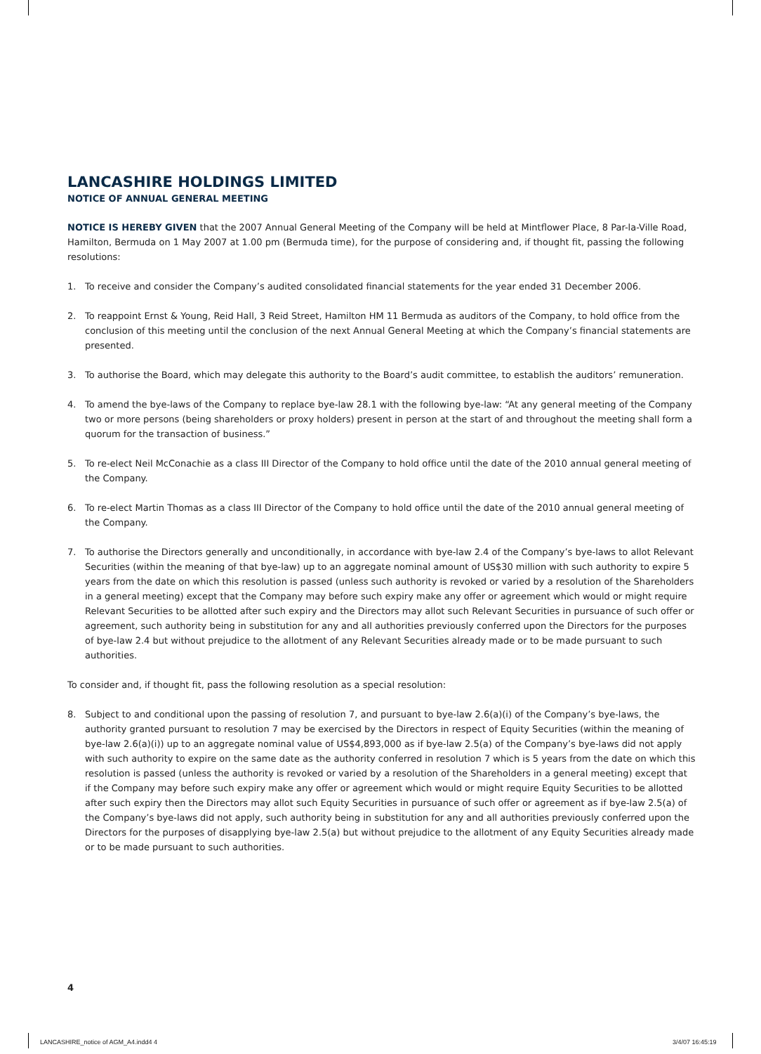LANCASHIRE HOLDINGS LIMITED
NOTICE OF ANNUAL GENERAL MEETING
NOTICE IS HEREBY GIVEN that the 2007 Annual General Meeting of the Company will be held at Mintflower Place, 8 Par-la-Ville Road, Hamilton, Bermuda on 1 May 2007 at 1.00 pm (Bermuda time), for the purpose of considering and, if thought fit, passing the following resolutions:
1. To receive and consider the Company’s audited consolidated financial statements for the year ended 31 December 2006.
2. To reappoint Ernst & Young, Reid Hall, 3 Reid Street, Hamilton HM 11 Bermuda as auditors of the Company, to hold office from the conclusion of this meeting until the conclusion of the next Annual General Meeting at which the Company’s financial statements are presented.
3. To authorise the Board, which may delegate this authority to the Board’s audit committee, to establish the auditors’ remuneration.
4. To amend the bye-laws of the Company to replace bye-law 28.1 with the following bye-law: “At any general meeting of the Company two or more persons (being shareholders or proxy holders) present in person at the start of and throughout the meeting shall form a quorum for the transaction of business.”
5. To re-elect Neil McConachie as a class III Director of the Company to hold office until the date of the 2010 annual general meeting of the Company.
6. To re-elect Martin Thomas as a class III Director of the Company to hold office until the date of the 2010 annual general meeting of the Company.
7. To authorise the Directors generally and unconditionally, in accordance with bye-law 2.4 of the Company’s bye-laws to allot Relevant Securities (within the meaning of that bye-law) up to an aggregate nominal amount of US$30 million with such authority to expire 5 years from the date on which this resolution is passed (unless such authority is revoked or varied by a resolution of the Shareholders in a general meeting) except that the Company may before such expiry make any offer or agreement which would or might require Relevant Securities to be allotted after such expiry and the Directors may allot such Relevant Securities in pursuance of such offer or agreement, such authority being in substitution for any and all authorities previously conferred upon the Directors for the purposes of bye-law 2.4 but without prejudice to the allotment of any Relevant Securities already made or to be made pursuant to such authorities.
To consider and, if thought fit, pass the following resolution as a special resolution:
8. Subject to and conditional upon the passing of resolution 7, and pursuant to bye-law 2.6(a)(i) of the Company’s bye-laws, the authority granted pursuant to resolution 7 may be exercised by the Directors in respect of Equity Securities (within the meaning of bye-law 2.6(a)(i)) up to an aggregate nominal value of US$4,893,000 as if bye-law 2.5(a) of the Company’s bye-laws did not apply with such authority to expire on the same date as the authority conferred in resolution 7 which is 5 years from the date on which this resolution is passed (unless the authority is revoked or varied by a resolution of the Shareholders in a general meeting) except that if the Company may before such expiry make any offer or agreement which would or might require Equity Securities to be allotted after such expiry then the Directors may allot such Equity Securities in pursuance of such offer or agreement as if bye-law 2.5(a) of the Company’s bye-laws did not apply, such authority being in substitution for any and all authorities previously conferred upon the Directors for the purposes of disapplying bye-law 2.5(a) but without prejudice to the allotment of any Equity Securities already made or to be made pursuant to such authorities.
4
LANCASHIRE_notice of AGM_A4.indd4 4
3/4/07 16:45:19